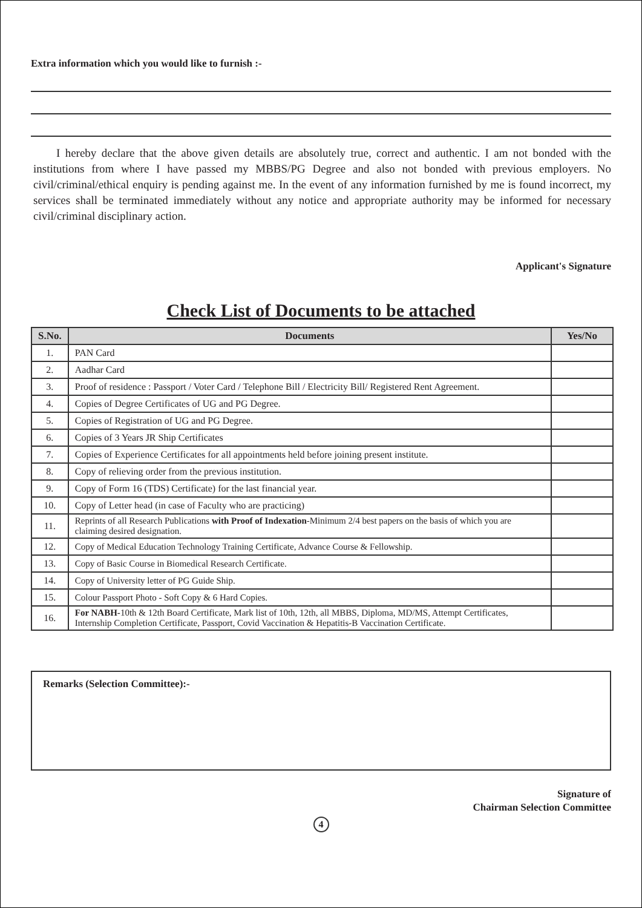Extra information which you would like to furnish :-
I hereby declare that the above given details are absolutely true, correct and authentic. I am not bonded with the institutions from where I have passed my MBBS/PG Degree and also not bonded with previous employers. No civil/criminal/ethical enquiry is pending against me. In the event of any information furnished by me is found incorrect, my services shall be terminated immediately without any notice and appropriate authority may be informed for necessary civil/criminal disciplinary action.
Applicant's Signature
Check List of Documents to be attached
| S.No. | Documents | Yes/No |
| --- | --- | --- |
| 1. | PAN Card | |
| 2. | Aadhar Card | |
| 3. | Proof of residence : Passport / Voter Card / Telephone Bill / Electricity Bill/ Registered Rent Agreement. | |
| 4. | Copies of Degree Certificates of UG and PG Degree. | |
| 5. | Copies of Registration of UG and PG Degree. | |
| 6. | Copies of 3 Years JR Ship Certificates | |
| 7. | Copies of Experience Certificates for all appointments held before joining present institute. | |
| 8. | Copy of relieving order from the previous institution. | |
| 9. | Copy of Form 16 (TDS) Certificate) for the last financial year. | |
| 10. | Copy of Letter head (in case of Faculty who are practicing) | |
| 11. | Reprints of all Research Publications with Proof of Indexation -Minimum 2/4 best papers on the basis of which you are claiming desired designation. | |
| 12. | Copy of Medical Education Technology Training Certificate, Advance Course & Fellowship. | |
| 13. | Copy of Basic Course in Biomedical Research Certificate. | |
| 14. | Copy of University letter of PG Guide Ship. | |
| 15. | Colour Passport Photo - Soft Copy & 6 Hard Copies. | |
| 16. | For NABH- 10th & 12th Board Certificate, Mark list of 10th, 12th, all MBBS, Diploma, MD/MS, Attempt Certificates, Internship Completion Certificate, Passport, Covid Vaccination & Hepatitis-B Vaccination Certificate. | |
Remarks (Selection Committee):-
Signature of
Chairman Selection Committee
4